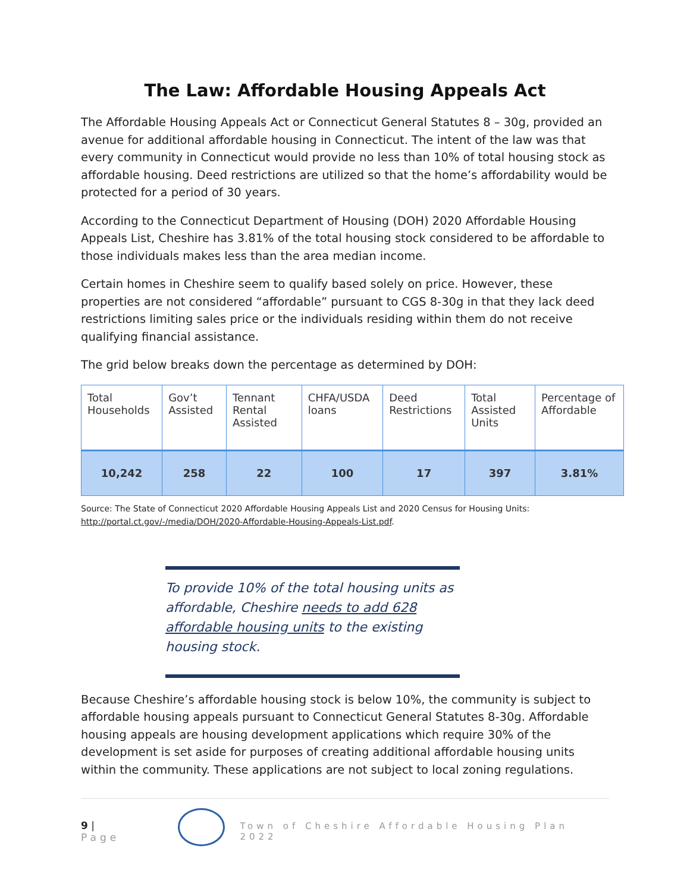The Law: Affordable Housing Appeals Act
The Affordable Housing Appeals Act or Connecticut General Statutes 8 – 30g, provided an avenue for additional affordable housing in Connecticut. The intent of the law was that every community in Connecticut would provide no less than 10% of total housing stock as affordable housing. Deed restrictions are utilized so that the home’s affordability would be protected for a period of 30 years.
According to the Connecticut Department of Housing (DOH) 2020 Affordable Housing Appeals List, Cheshire has 3.81% of the total housing stock considered to be affordable to those individuals makes less than the area median income.
Certain homes in Cheshire seem to qualify based solely on price. However, these properties are not considered “affordable” pursuant to CGS 8-30g in that they lack deed restrictions limiting sales price or the individuals residing within them do not receive qualifying financial assistance.
The grid below breaks down the percentage as determined by DOH:
| Total Households | Gov’t Assisted | Tennant Rental Assisted | CHFA/USDA loans | Deed Restrictions | Total Assisted Units | Percentage of Affordable |
| 10,242 | 258 | 22 | 100 | 17 | 397 | 3.81% |
Source: The State of Connecticut 2020 Affordable Housing Appeals List and 2020 Census for Housing Units: http://portal.ct.gov/-/media/DOH/2020-Affordable-Housing-Appeals-List.pdf.
To provide 10% of the total housing units as affordable, Cheshire needs to add 628 affordable housing units to the existing housing stock.
Because Cheshire’s affordable housing stock is below 10%, the community is subject to affordable housing appeals pursuant to Connecticut General Statutes 8-30g. Affordable housing appeals are housing development applications which require 30% of the development is set aside for purposes of creating additional affordable housing units within the community. These applications are not subject to local zoning regulations.
9 | Page
Town of Cheshire Affordable Housing Plan 2022